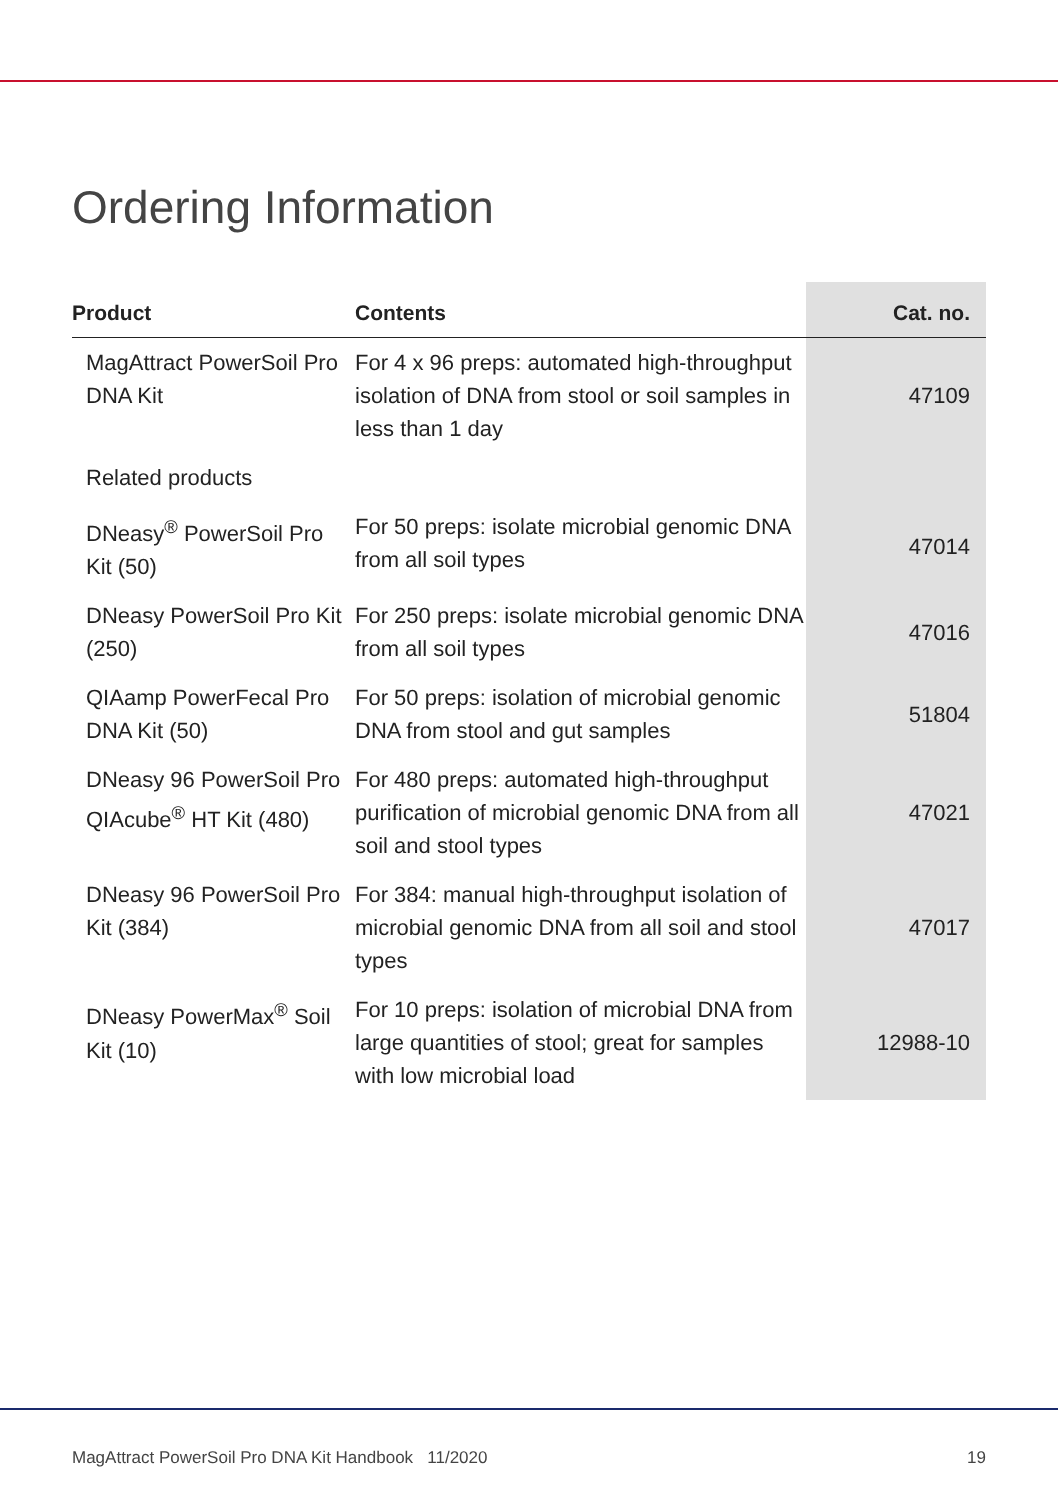Ordering Information
| Product | Contents | Cat. no. |
| --- | --- | --- |
| MagAttract PowerSoil Pro DNA Kit | For 4 x 96 preps: automated high-throughput isolation of DNA from stool or soil samples in less than 1 day | 47109 |
| Related products | | |
| DNeasy<sup>®</sup> PowerSoil Pro Kit (50) | For 50 preps: isolate microbial genomic DNA from all soil types | 47014 |
| DNeasy PowerSoil Pro Kit (250) | For 250 preps: isolate microbial genomic DNA from all soil types | 47016 |
| QIAamp PowerFecal Pro DNA Kit (50) | For 50 preps: isolation of microbial genomic DNA from stool and gut samples | 51804 |
| DNeasy 96 PowerSoil Pro QIAcube<sup>®</sup> HT Kit (480) | For 480 preps: automated high-throughput purification of microbial genomic DNA from all soil and stool types | 47021 |
| DNeasy 96 PowerSoil Pro Kit (384) | For 384: manual high-throughput isolation of microbial genomic DNA from all soil and stool types | 47017 |
| DNeasy PowerMax<sup>®</sup> Soil Kit (10) | For 10 preps: isolation of microbial DNA from large quantities of stool; great for samples with low microbial load | 12988-10 |
MagAttract PowerSoil Pro DNA Kit Handbook 11/2020 19